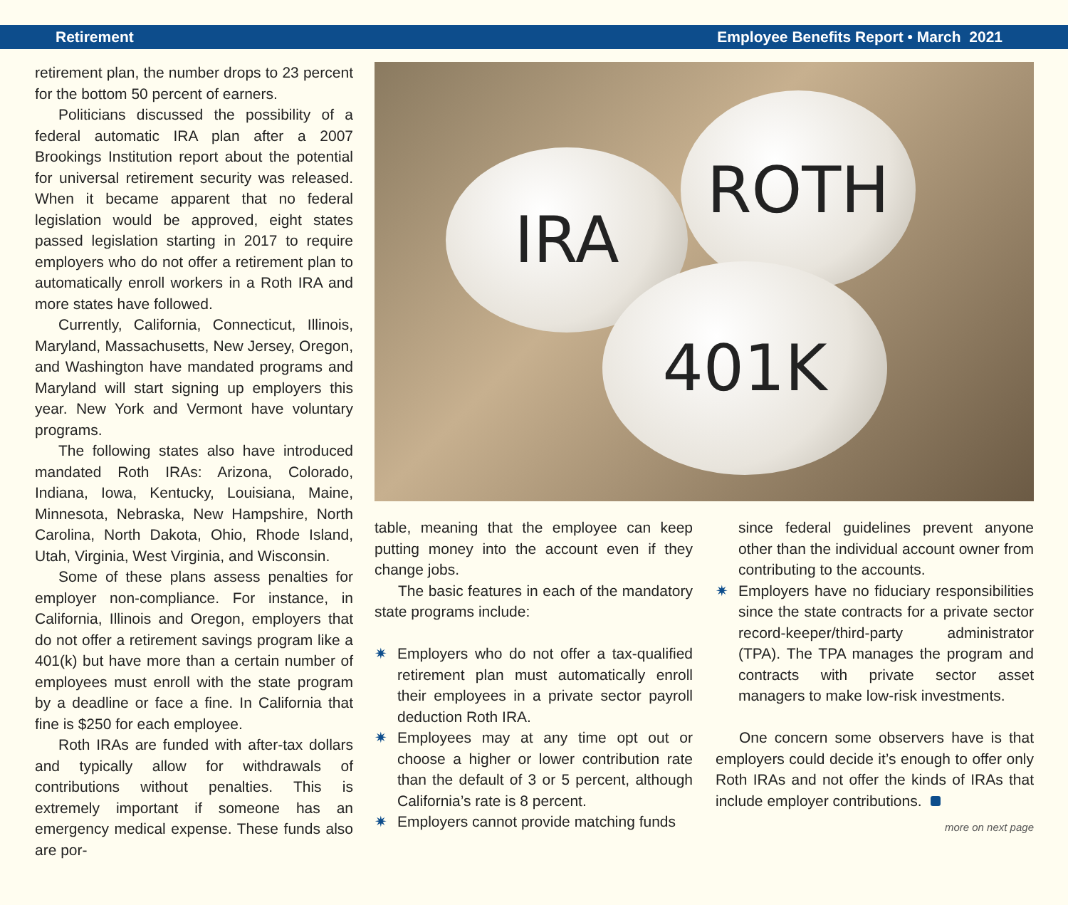Retirement Employee Benefits Report • March 2021
retirement plan, the number drops to 23 percent for the bottom 50 percent of earners.
Politicians discussed the possibility of a federal automatic IRA plan after a 2007 Brookings Institution report about the potential for universal retirement security was released. When it became apparent that no federal legislation would be approved, eight states passed legislation starting in 2017 to require employers who do not offer a retirement plan to automatically enroll workers in a Roth IRA and more states have followed.
Currently, California, Connecticut, Illinois, Maryland, Massachusetts, New Jersey, Oregon, and Washington have mandated programs and Maryland will start signing up employers this year. New York and Vermont have voluntary programs.
The following states also have introduced mandated Roth IRAs: Arizona, Colorado, Indiana, Iowa, Kentucky, Louisiana, Maine, Minnesota, Nebraska, New Hampshire, North Carolina, North Dakota, Ohio, Rhode Island, Utah, Virginia, West Virginia, and Wisconsin.
Some of these plans assess penalties for employer non-compliance. For instance, in California, Illinois and Oregon, employers that do not offer a retirement savings program like a 401(k) but have more than a certain number of employees must enroll with the state program by a deadline or face a fine. In California that fine is $250 for each employee.
Roth IRAs are funded with after-tax dollars and typically allow for withdrawals of contributions without penalties. This is extremely important if someone has an emergency medical expense. These funds also are por-
IRA
ROTH
401K
table, meaning that the employee can keep putting money into the account even if they change jobs.
The basic features in each of the mandatory state programs include:
✷ Employers who do not offer a tax-qualified retirement plan must automatically enroll their employees in a private sector payroll deduction Roth IRA.
✷ Employees may at any time opt out or choose a higher or lower contribution rate than the default of 3 or 5 percent, although California’s rate is 8 percent.
✷ Employers cannot provide matching funds
since federal guidelines prevent anyone other than the individual account owner from contributing to the accounts.
✷ Employers have no fiduciary responsibilities since the state contracts for a private sector record-keeper/third-party administrator (TPA). The TPA manages the program and contracts with private sector asset managers to make low-risk investments.
One concern some observers have is that employers could decide it’s enough to offer only Roth IRAs and not offer the kinds of IRAs that include employer contributions.
more on next page